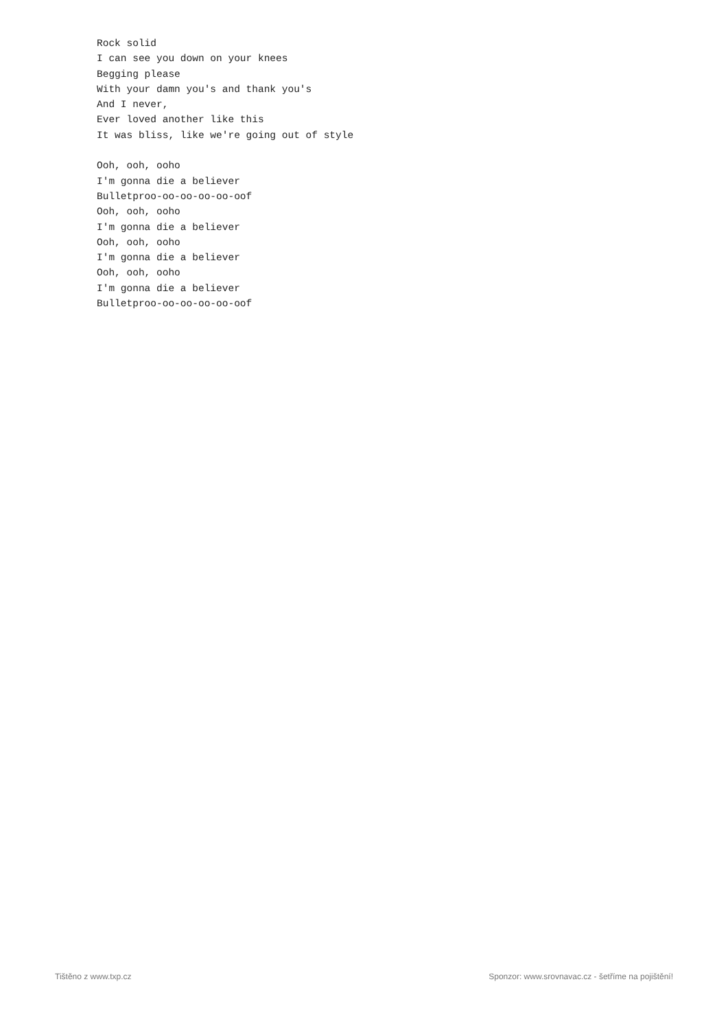Rock solid
I can see you down on your knees
Begging please
With your damn you's and thank you's
And I never,
Ever loved another like this
It was bliss, like we're going out of style

Ooh, ooh, ooho
I'm gonna die a believer
Bulletproo-oo-oo-oo-oo-oof
Ooh, ooh, ooho
I'm gonna die a believer
Ooh, ooh, ooho
I'm gonna die a believer
Ooh, ooh, ooho
I'm gonna die a believer
Bulletproo-oo-oo-oo-oo-oof
Tištěno z www.txp.cz Sponzor: www.srovnavac.cz - šetříme na pojištění!